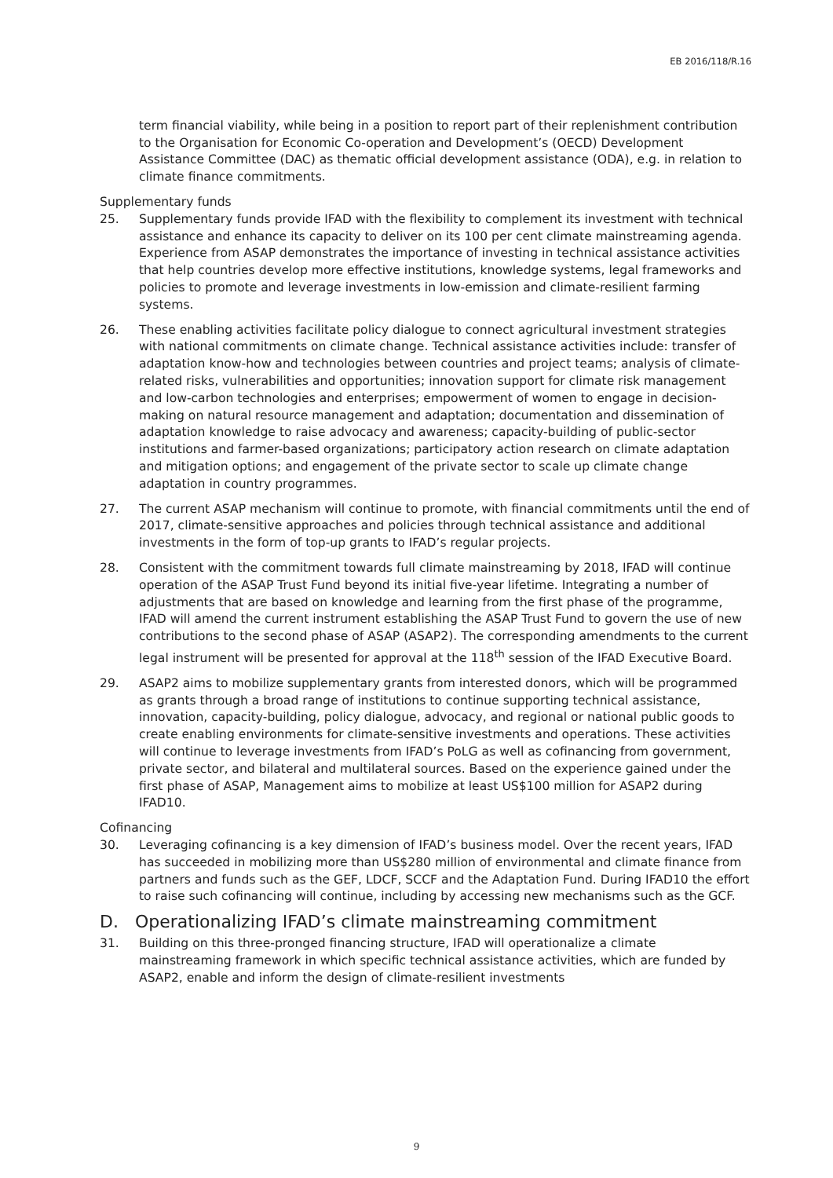EB 2016/118/R.16
term financial viability, while being in a position to report part of their replenishment contribution to the Organisation for Economic Co-operation and Development’s (OECD) Development Assistance Committee (DAC) as thematic official development assistance (ODA), e.g. in relation to climate finance commitments.
Supplementary funds
25. Supplementary funds provide IFAD with the flexibility to complement its investment with technical assistance and enhance its capacity to deliver on its 100 per cent climate mainstreaming agenda. Experience from ASAP demonstrates the importance of investing in technical assistance activities that help countries develop more effective institutions, knowledge systems, legal frameworks and policies to promote and leverage investments in low-emission and climate-resilient farming systems.
26. These enabling activities facilitate policy dialogue to connect agricultural investment strategies with national commitments on climate change. Technical assistance activities include: transfer of adaptation know-how and technologies between countries and project teams; analysis of climate-related risks, vulnerabilities and opportunities; innovation support for climate risk management and low-carbon technologies and enterprises; empowerment of women to engage in decision-making on natural resource management and adaptation; documentation and dissemination of adaptation knowledge to raise advocacy and awareness; capacity-building of public-sector institutions and farmer-based organizations; participatory action research on climate adaptation and mitigation options; and engagement of the private sector to scale up climate change adaptation in country programmes.
27. The current ASAP mechanism will continue to promote, with financial commitments until the end of 2017, climate-sensitive approaches and policies through technical assistance and additional investments in the form of top-up grants to IFAD’s regular projects.
28. Consistent with the commitment towards full climate mainstreaming by 2018, IFAD will continue operation of the ASAP Trust Fund beyond its initial five-year lifetime. Integrating a number of adjustments that are based on knowledge and learning from the first phase of the programme, IFAD will amend the current instrument establishing the ASAP Trust Fund to govern the use of new contributions to the second phase of ASAP (ASAP2). The corresponding amendments to the current legal instrument will be presented for approval at the 118<sup>th</sup> session of the IFAD Executive Board.
29. ASAP2 aims to mobilize supplementary grants from interested donors, which will be programmed as grants through a broad range of institutions to continue supporting technical assistance, innovation, capacity-building, policy dialogue, advocacy, and regional or national public goods to create enabling environments for climate-sensitive investments and operations. These activities will continue to leverage investments from IFAD’s PoLG as well as cofinancing from government, private sector, and bilateral and multilateral sources. Based on the experience gained under the first phase of ASAP, Management aims to mobilize at least US$100 million for ASAP2 during IFAD10.
Cofinancing
30. Leveraging cofinancing is a key dimension of IFAD’s business model. Over the recent years, IFAD has succeeded in mobilizing more than US$280 million of environmental and climate finance from partners and funds such as the GEF, LDCF, SCCF and the Adaptation Fund. During IFAD10 the effort to raise such cofinancing will continue, including by accessing new mechanisms such as the GCF.
D. Operationalizing IFAD’s climate mainstreaming commitment
31. Building on this three-pronged financing structure, IFAD will operationalize a climate mainstreaming framework in which specific technical assistance activities, which are funded by ASAP2, enable and inform the design of climate-resilient investments
9